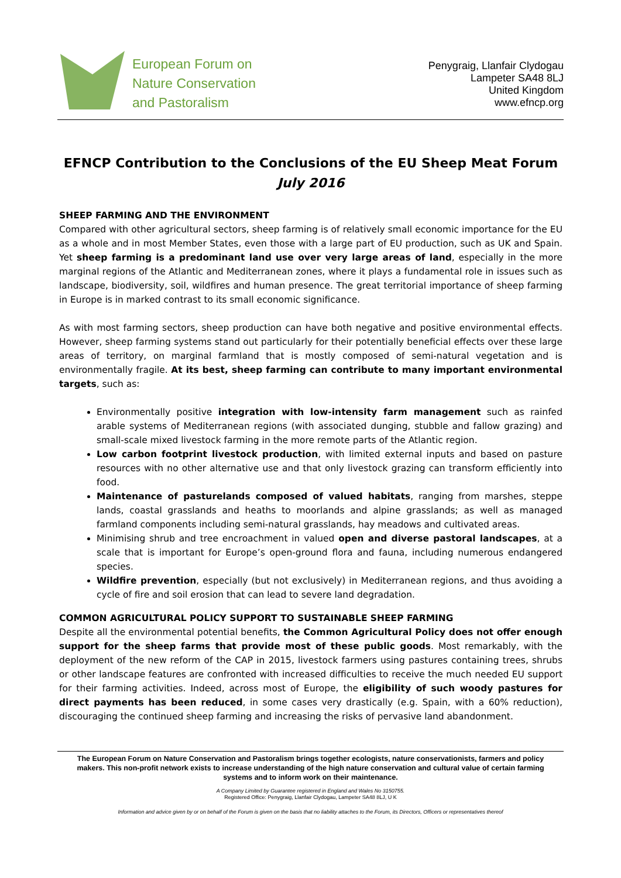European Forum on
Nature Conservation
and Pastoralism
Penygraig, Llanfair Clydogau
Lampeter SA48 8LJ
United Kingdom
www.efncp.org
EFNCP Contribution to the Conclusions of the EU Sheep Meat Forum
July 2016
SHEEP FARMING AND THE ENVIRONMENT
Compared with other agricultural sectors, sheep farming is of relatively small economic importance for the EU as a whole and in most Member States, even those with a large part of EU production, such as UK and Spain. Yet sheep farming is a predominant land use over very large areas of land, especially in the more marginal regions of the Atlantic and Mediterranean zones, where it plays a fundamental role in issues such as landscape, biodiversity, soil, wildfires and human presence. The great territorial importance of sheep farming in Europe is in marked contrast to its small economic significance.
As with most farming sectors, sheep production can have both negative and positive environmental effects. However, sheep farming systems stand out particularly for their potentially beneficial effects over these large areas of territory, on marginal farmland that is mostly composed of semi-natural vegetation and is environmentally fragile. At its best, sheep farming can contribute to many important environmental targets, such as:
Environmentally positive integration with low-intensity farm management such as rainfed arable systems of Mediterranean regions (with associated dunging, stubble and fallow grazing) and small-scale mixed livestock farming in the more remote parts of the Atlantic region.
Low carbon footprint livestock production, with limited external inputs and based on pasture resources with no other alternative use and that only livestock grazing can transform efficiently into food.
Maintenance of pasturelands composed of valued habitats, ranging from marshes, steppe lands, coastal grasslands and heaths to moorlands and alpine grasslands; as well as managed farmland components including semi-natural grasslands, hay meadows and cultivated areas.
Minimising shrub and tree encroachment in valued open and diverse pastoral landscapes, at a scale that is important for Europe’s open-ground flora and fauna, including numerous endangered species.
Wildfire prevention, especially (but not exclusively) in Mediterranean regions, and thus avoiding a cycle of fire and soil erosion that can lead to severe land degradation.
COMMON AGRICULTURAL POLICY SUPPORT TO SUSTAINABLE SHEEP FARMING
Despite all the environmental potential benefits, the Common Agricultural Policy does not offer enough support for the sheep farms that provide most of these public goods. Most remarkably, with the deployment of the new reform of the CAP in 2015, livestock farmers using pastures containing trees, shrubs or other landscape features are confronted with increased difficulties to receive the much needed EU support for their farming activities. Indeed, across most of Europe, the eligibility of such woody pastures for direct payments has been reduced, in some cases very drastically (e.g. Spain, with a 60% reduction), discouraging the continued sheep farming and increasing the risks of pervasive land abandonment.
The European Forum on Nature Conservation and Pastoralism brings together ecologists, nature conservationists, farmers and policy makers. This non-profit network exists to increase understanding of the high nature conservation and cultural value of certain farming systems and to inform work on their maintenance.
A Company Limited by Guarantee registered in England and Wales No 3150755.
Registered Office: Penygraig, Llanfair Clydogau, Lampeter SA48 8LJ, U K
Information and advice given by or on behalf of the Forum is given on the basis that no liability attaches to the Forum, its Directors, Officers or representatives thereof